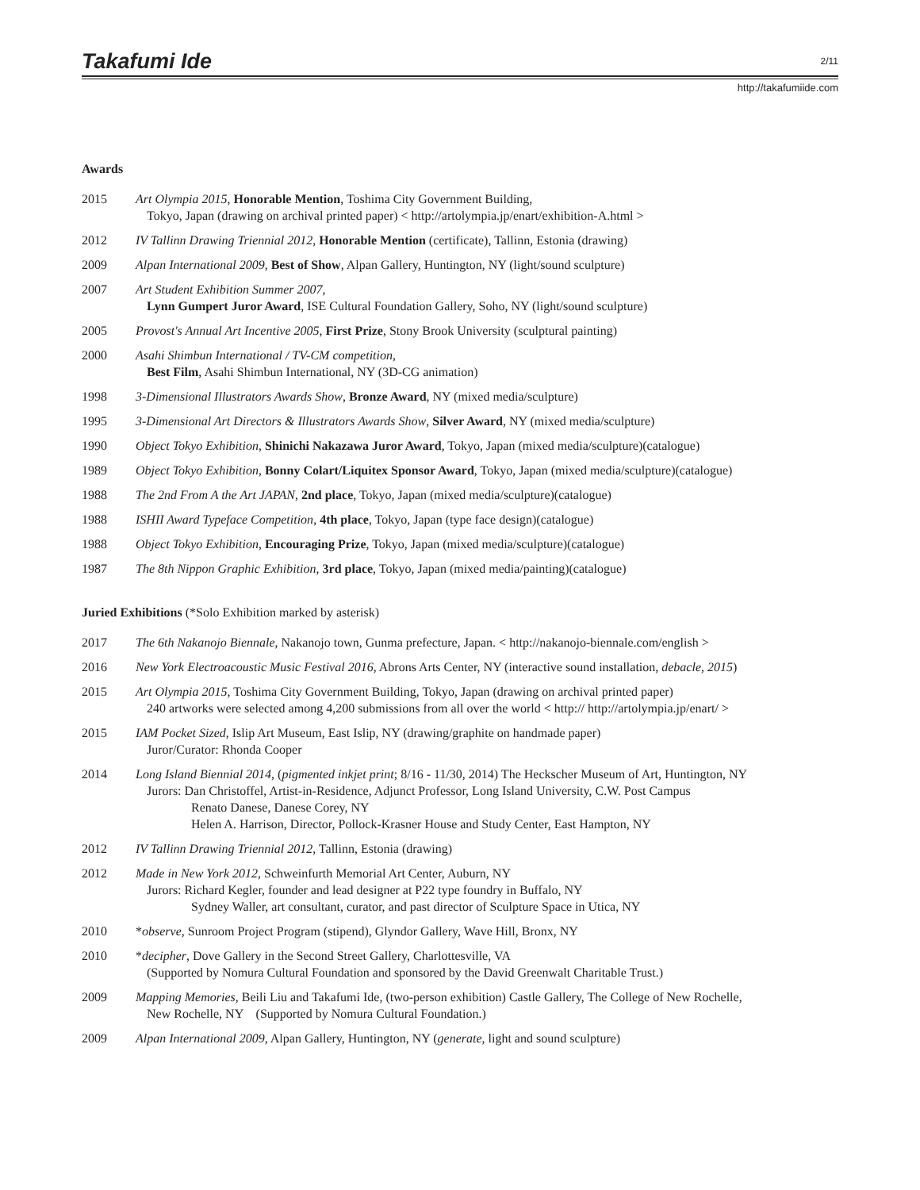Takafumi Ide 2/11
http://takafumiide.com
Awards
2015 Art Olympia 2015, Honorable Mention, Toshima City Government Building,
Tokyo, Japan (drawing on archival printed paper) < http://artolympia.jp/enart/exhibition-A.html >
2012 IV Tallinn Drawing Triennial 2012, Honorable Mention (certificate), Tallinn, Estonia (drawing)
2009 Alpan International 2009, Best of Show, Alpan Gallery, Huntington, NY (light/sound sculpture)
2007 Art Student Exhibition Summer 2007,
Lynn Gumpert Juror Award, ISE Cultural Foundation Gallery, Soho, NY (light/sound sculpture)
2005 Provost's Annual Art Incentive 2005, First Prize, Stony Brook University (sculptural painting)
2000 Asahi Shimbun International / TV-CM competition,
Best Film, Asahi Shimbun International, NY (3D-CG animation)
1998 3-Dimensional Illustrators Awards Show, Bronze Award, NY (mixed media/sculpture)
1995 3-Dimensional Art Directors & Illustrators Awards Show, Silver Award, NY (mixed media/sculpture)
1990 Object Tokyo Exhibition, Shinichi Nakazawa Juror Award, Tokyo, Japan (mixed media/sculpture)(catalogue)
1989 Object Tokyo Exhibition, Bonny Colart/Liquitex Sponsor Award, Tokyo, Japan (mixed media/sculpture)(catalogue)
1988 The 2nd From A the Art JAPAN, 2nd place, Tokyo, Japan (mixed media/sculpture)(catalogue)
1988 ISHII Award Typeface Competition, 4th place, Tokyo, Japan (type face design)(catalogue)
1988 Object Tokyo Exhibition, Encouraging Prize, Tokyo, Japan (mixed media/sculpture)(catalogue)
1987 The 8th Nippon Graphic Exhibition, 3rd place, Tokyo, Japan (mixed media/painting)(catalogue)
Juried Exhibitions (*Solo Exhibition marked by asterisk)
2017 The 6th Nakanojo Biennale, Nakanojo town, Gunma prefecture, Japan. < http://nakanojo-biennale.com/english >
2016 New York Electroacoustic Music Festival 2016, Abrons Arts Center, NY (interactive sound installation, debacle, 2015)
2015 Art Olympia 2015, Toshima City Government Building, Tokyo, Japan (drawing on archival printed paper)
240 artworks were selected among 4,200 submissions from all over the world < http:// http://artolympia.jp/enart/ >
2015 IAM Pocket Sized, Islip Art Museum, East Islip, NY (drawing/graphite on handmade paper)
Juror/Curator: Rhonda Cooper
2014 Long Island Biennial 2014, (pigmented inkjet print; 8/16 - 11/30, 2014) The Heckscher Museum of Art, Huntington, NY
Jurors: Dan Christoffel, Artist-in-Residence, Adjunct Professor, Long Island University, C.W. Post Campus
Renato Danese, Danese Corey, NY
Helen A. Harrison, Director, Pollock-Krasner House and Study Center, East Hampton, NY
2012 IV Tallinn Drawing Triennial 2012, Tallinn, Estonia (drawing)
2012 Made in New York 2012, Schweinfurth Memorial Art Center, Auburn, NY
Jurors: Richard Kegler, founder and lead designer at P22 type foundry in Buffalo, NY
Sydney Waller, art consultant, curator, and past director of Sculpture Space in Utica, NY
2010 *observe, Sunroom Project Program (stipend), Glyndor Gallery, Wave Hill, Bronx, NY
2010 *decipher, Dove Gallery in the Second Street Gallery, Charlottesville, VA
(Supported by Nomura Cultural Foundation and sponsored by the David Greenwalt Charitable Trust.)
2009 Mapping Memories, Beili Liu and Takafumi Ide, (two-person exhibition) Castle Gallery, The College of New Rochelle,
New Rochelle, NY (Supported by Nomura Cultural Foundation.)
2009 Alpan International 2009, Alpan Gallery, Huntington, NY (generate, light and sound sculpture)